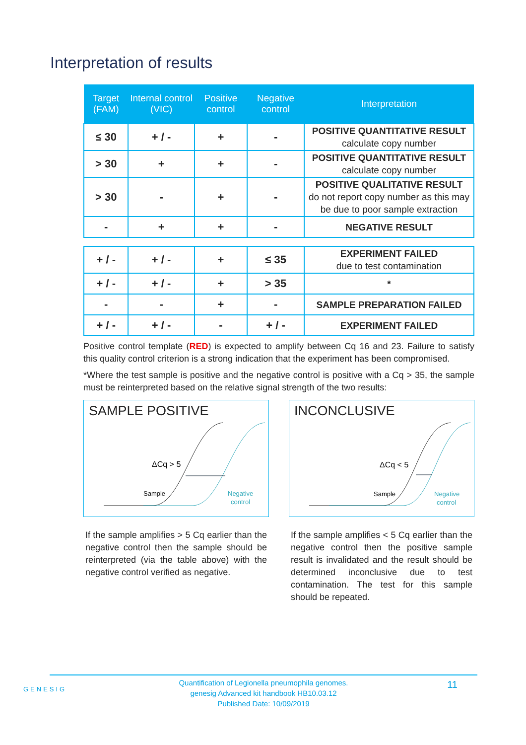Interpretation of results
| Target (FAM) | Internal control (VIC) | Positive control | Negative control | Interpretation |
| --- | --- | --- | --- | --- |
| ≤ 30 | + / - | + | - | POSITIVE QUANTITATIVE RESULT calculate copy number |
| > 30 | + | + | - | POSITIVE QUANTITATIVE RESULT calculate copy number |
| > 30 | - | + | - | POSITIVE QUALITATIVE RESULT do not report copy number as this may be due to poor sample extraction |
| - | + | + | - | NEGATIVE RESULT |
| + / - | + / - | + | ≤ 35 | EXPERIMENT FAILED due to test contamination |
| + / - | + / - | + | > 35 | * |
| - | - | + | - | SAMPLE PREPARATION FAILED |
| + / - | + / - | - | + / - | EXPERIMENT FAILED |
Positive control template (RED) is expected to amplify between Cq 16 and 23. Failure to satisfy this quality control criterion is a strong indication that the experiment has been compromised.
*Where the test sample is positive and the negative control is positive with a Cq > 35, the sample must be reinterpreted based on the relative signal strength of the two results:
SAMPLE POSITIVE
ΔCq > 5
Sample
Negative
control
INCONCLUSIVE
ΔCq < 5
Sample
Negative
control
If the sample amplifies > 5 Cq earlier than the negative control then the sample should be reinterpreted (via the table above) with the negative control verified as negative.
If the sample amplifies < 5 Cq earlier than the negative control then the positive sample result is invalidated and the result should be determined inconclusive due to test contamination. The test for this sample should be repeated.
GENESIG
Quantification of Legionella pneumophila genomes.
genesig Advanced kit handbook HB10.03.12
Published Date: 10/09/2019
11